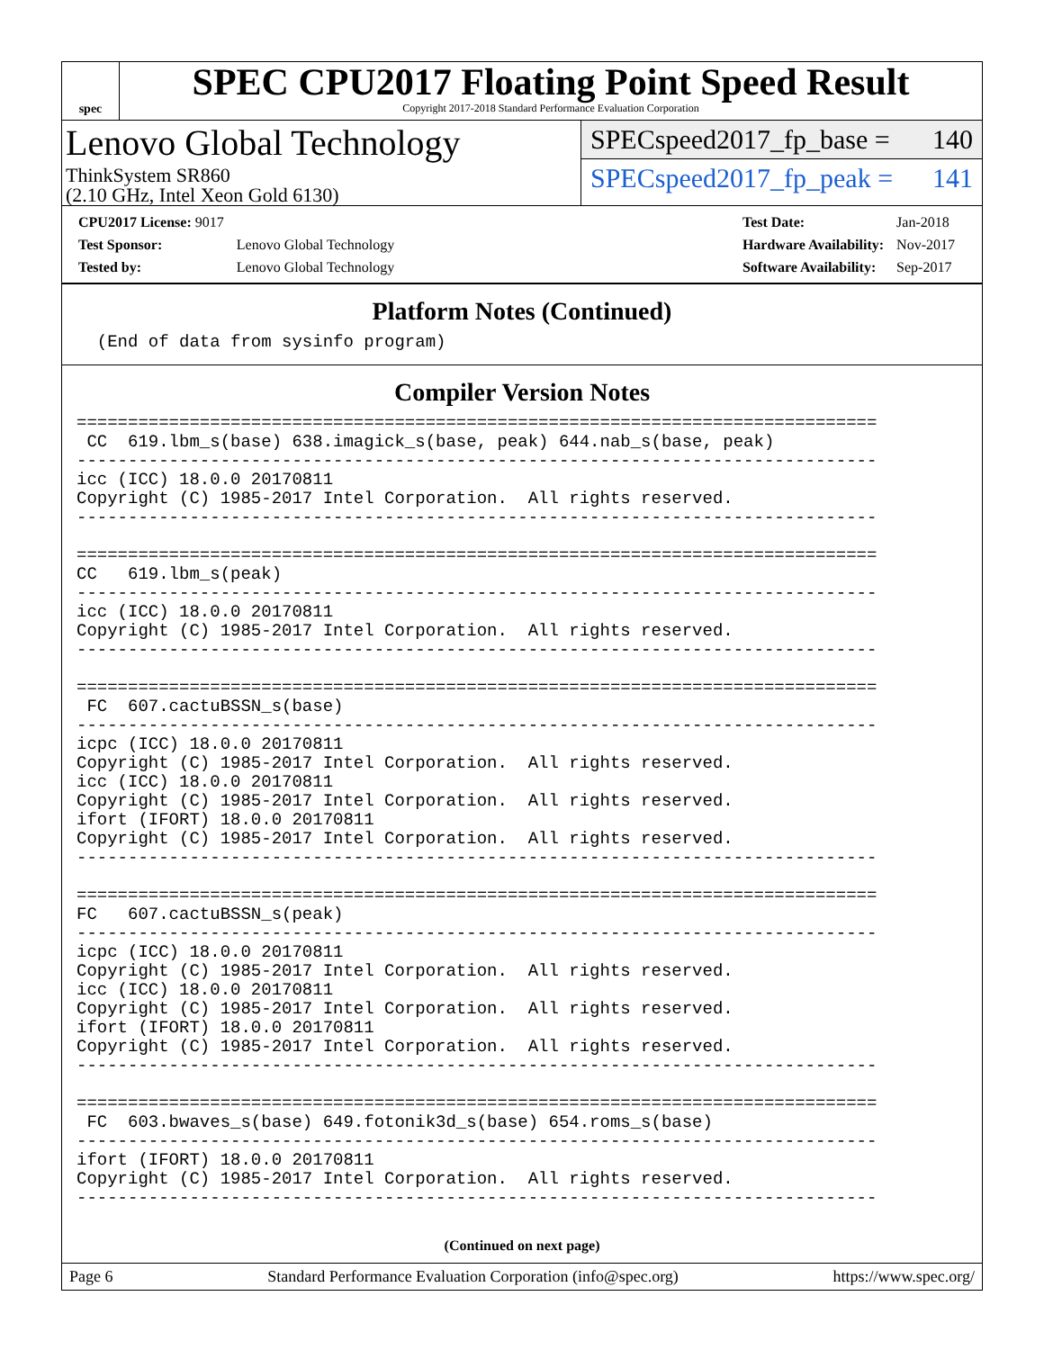spec
SPEC CPU2017 Floating Point Speed Result
Copyright 2017-2018 Standard Performance Evaluation Corporation
Lenovo Global Technology
ThinkSystem SR860
(2.10 GHz, Intel Xeon Gold 6130)
SPECspeed2017_fp_base = 140
SPECspeed2017_fp_peak = 141
| CPU2017 License: 9017 | |
| Test Sponsor: | Lenovo Global Technology |
| Tested by: | Lenovo Global Technology |
| Test Date: | Jan-2018 |
| Hardware Availability: | Nov-2017 |
| Software Availability: | Sep-2017 |
Platform Notes (Continued)
  (End of data from sysinfo program)
Compiler Version Notes
==============================================================================
 CC  619.lbm_s(base) 638.imagick_s(base, peak) 644.nab_s(base, peak)
------------------------------------------------------------------------------
icc (ICC) 18.0.0 20170811
Copyright (C) 1985-2017 Intel Corporation.  All rights reserved.
------------------------------------------------------------------------------

==============================================================================
CC   619.lbm_s(peak)
------------------------------------------------------------------------------
icc (ICC) 18.0.0 20170811
Copyright (C) 1985-2017 Intel Corporation.  All rights reserved.
------------------------------------------------------------------------------

==============================================================================
 FC  607.cactuBSSN_s(base)
------------------------------------------------------------------------------
icpc (ICC) 18.0.0 20170811
Copyright (C) 1985-2017 Intel Corporation.  All rights reserved.
icc (ICC) 18.0.0 20170811
Copyright (C) 1985-2017 Intel Corporation.  All rights reserved.
ifort (IFORT) 18.0.0 20170811
Copyright (C) 1985-2017 Intel Corporation.  All rights reserved.
------------------------------------------------------------------------------

==============================================================================
FC   607.cactuBSSN_s(peak)
------------------------------------------------------------------------------
icpc (ICC) 18.0.0 20170811
Copyright (C) 1985-2017 Intel Corporation.  All rights reserved.
icc (ICC) 18.0.0 20170811
Copyright (C) 1985-2017 Intel Corporation.  All rights reserved.
ifort (IFORT) 18.0.0 20170811
Copyright (C) 1985-2017 Intel Corporation.  All rights reserved.
------------------------------------------------------------------------------

==============================================================================
 FC  603.bwaves_s(base) 649.fotonik3d_s(base) 654.roms_s(base)
------------------------------------------------------------------------------
ifort (IFORT) 18.0.0 20170811
Copyright (C) 1985-2017 Intel Corporation.  All rights reserved.
------------------------------------------------------------------------------
(Continued on next page)
Page 6 Standard Performance Evaluation Corporation (info@spec.org) https://www.spec.org/